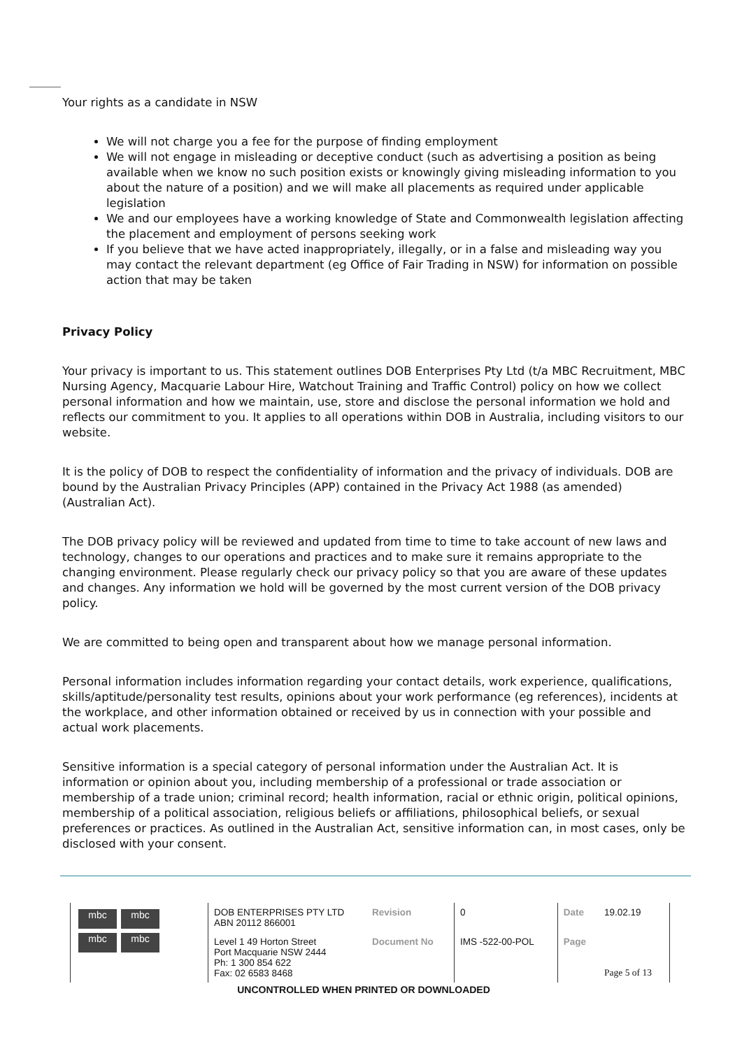Your rights as a candidate in NSW
We will not charge you a fee for the purpose of finding employment
We will not engage in misleading or deceptive conduct (such as advertising a position as being available when we know no such position exists or knowingly giving misleading information to you about the nature of a position) and we will make all placements as required under applicable legislation
We and our employees have a working knowledge of State and Commonwealth legislation affecting the placement and employment of persons seeking work
If you believe that we have acted inappropriately, illegally, or in a false and misleading way you may contact the relevant department (eg Office of Fair Trading in NSW) for information on possible action that may be taken
Privacy Policy
Your privacy is important to us. This statement outlines DOB Enterprises Pty Ltd (t/a MBC Recruitment, MBC Nursing Agency, Macquarie Labour Hire, Watchout Training and Traffic Control) policy on how we collect personal information and how we maintain, use, store and disclose the personal information we hold and reflects our commitment to you. It applies to all operations within DOB in Australia, including visitors to our website.
It is the policy of DOB to respect the confidentiality of information and the privacy of individuals. DOB are bound by the Australian Privacy Principles (APP) contained in the Privacy Act 1988 (as amended) (Australian Act).
The DOB privacy policy will be reviewed and updated from time to time to take account of new laws and technology, changes to our operations and practices and to make sure it remains appropriate to the changing environment. Please regularly check our privacy policy so that you are aware of these updates and changes. Any information we hold will be governed by the most current version of the DOB privacy policy.
We are committed to being open and transparent about how we manage personal information.
Personal information includes information regarding your contact details, work experience, qualifications, skills/aptitude/personality test results, opinions about your work performance (eg references), incidents at the workplace, and other information obtained or received by us in connection with your possible and actual work placements.
Sensitive information is a special category of personal information under the Australian Act. It is information or opinion about you, including membership of a professional or trade association or membership of a trade union; criminal record; health information, racial or ethnic origin, political opinions, membership of a political association, religious beliefs or affiliations, philosophical beliefs, or sexual preferences or practices. As outlined in the Australian Act, sensitive information can, in most cases, only be disclosed with your consent.
| mbc mbc mbc mbc | DOB ENTERPRISES PTY LTD ABN 20112 866001 | Revision | 0 | Date | 19.02.19 |
| | Level 1 49 Horton Street Port Macquarie NSW 2444 Ph: 1 300 854 622 Fax: 02 6583 8468 | Document No | IMS -522-00-POL | Page | Page 5 of 13 |
UNCONTROLLED WHEN PRINTED OR DOWNLOADED